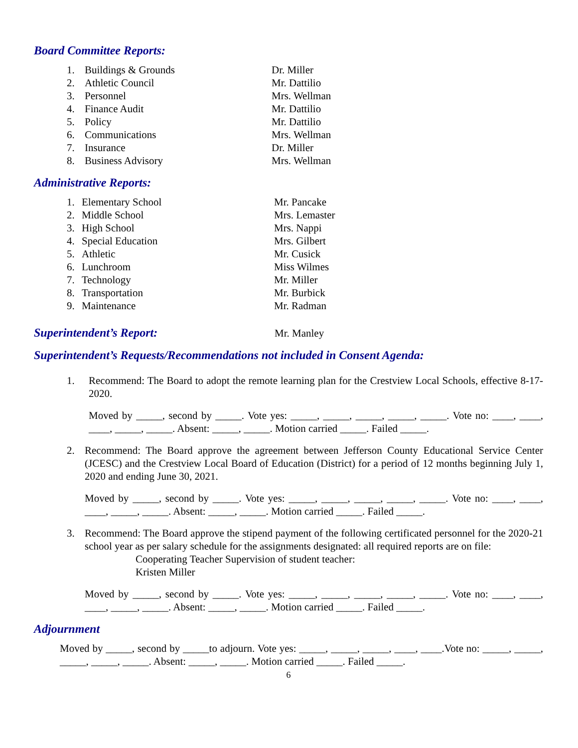Board Committee Reports:
1. Buildings & Grounds Dr. Miller
2. Athletic Council Mr. Dattilio
3. Personnel Mrs. Wellman
4. Finance Audit Mr. Dattilio
5. Policy Mr. Dattilio
6. Communications Mrs. Wellman
7. Insurance Dr. Miller
8. Business Advisory Mrs. Wellman
Administrative Reports:
1. Elementary School Mr. Pancake
2. Middle School Mrs. Lemaster
3. High School Mrs. Nappi
4. Special Education Mrs. Gilbert
5. Athletic Mr. Cusick
6. Lunchroom Miss Wilmes
7. Technology Mr. Miller
8. Transportation Mr. Burbick
9. Maintenance Mr. Radman
Superintendent’s Report: Mr. Manley
Superintendent’s Requests/Recommendations not included in Consent Agenda:
1. Recommend: The Board to adopt the remote learning plan for the Crestview Local Schools, effective 8-17-2020.
Moved by _____, second by _____. Vote yes: _____, _____, _____, _____, _____. Vote no: ____, ____, ____, _____, _____. Absent: _____, _____. Motion carried _____. Failed _____.
2. Recommend: The Board approve the agreement between Jefferson County Educational Service Center (JCESC) and the Crestview Local Board of Education (District) for a period of 12 months beginning July 1, 2020 and ending June 30, 2021.
Moved by _____, second by _____. Vote yes: _____, _____, _____, _____, _____. Vote no: ____, ____, ____, _____, _____. Absent: _____, _____. Motion carried _____. Failed _____.
3. Recommend: The Board approve the stipend payment of the following certificated personnel for the 2020-21 school year as per salary schedule for the assignments designated: all required reports are on file:
Cooperating Teacher Supervision of student teacher:
Kristen Miller
Moved by _____, second by _____. Vote yes: _____, _____, _____, _____, _____. Vote no: ____, ____, ____, _____, _____. Absent: _____, _____. Motion carried _____. Failed _____.
Adjournment
Moved by _____, second by _____to adjourn. Vote yes: _____, _____, _____, ____, ____.Vote no: _____, _____, _____, _____, _____. Absent: _____, _____. Motion carried _____. Failed _____.
6